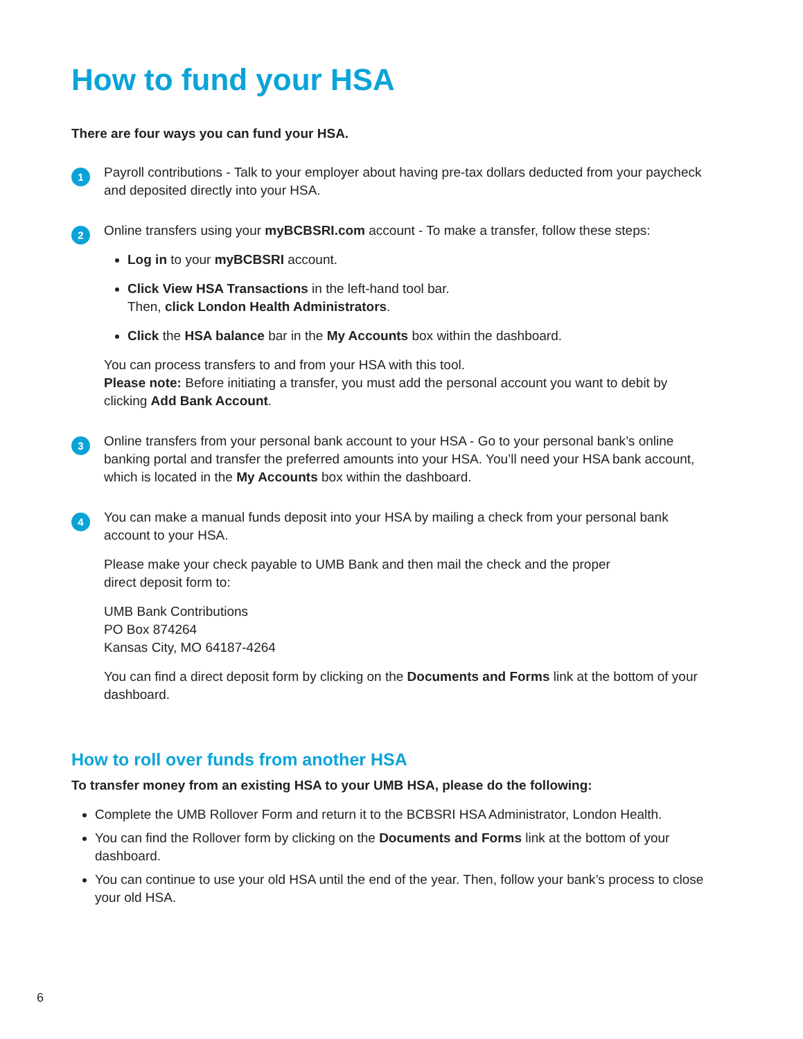How to fund your HSA
There are four ways you can fund your HSA.
1
Payroll contributions - Talk to your employer about having pre-tax dollars deducted from your paycheck and deposited directly into your HSA.
2
Online transfers using your myBCBSRI.com account - To make a transfer, follow these steps:
Log in to your myBCBSRI account.
Click View HSA Transactions in the left-hand tool bar.
Then, click London Health Administrators.
Click the HSA balance bar in the My Accounts box within the dashboard.
You can process transfers to and from your HSA with this tool.
Please note: Before initiating a transfer, you must add the personal account you want to debit by clicking Add Bank Account.
3
Online transfers from your personal bank account to your HSA - Go to your personal bank’s online banking portal and transfer the preferred amounts into your HSA. You’ll need your HSA bank account, which is located in the My Accounts box within the dashboard.
4
You can make a manual funds deposit into your HSA by mailing a check from your personal bank account to your HSA.
Please make your check payable to UMB Bank and then mail the check and the proper
direct deposit form to:
UMB Bank Contributions
PO Box 874264
Kansas City, MO 64187-4264
You can find a direct deposit form by clicking on the Documents and Forms link at the bottom of your dashboard.
How to roll over funds from another HSA
To transfer money from an existing HSA to your UMB HSA, please do the following:
Complete the UMB Rollover Form and return it to the BCBSRI HSA Administrator, London Health.
You can find the Rollover form by clicking on the Documents and Forms link at the bottom of your dashboard.
You can continue to use your old HSA until the end of the year. Then, follow your bank’s process to close your old HSA.
6